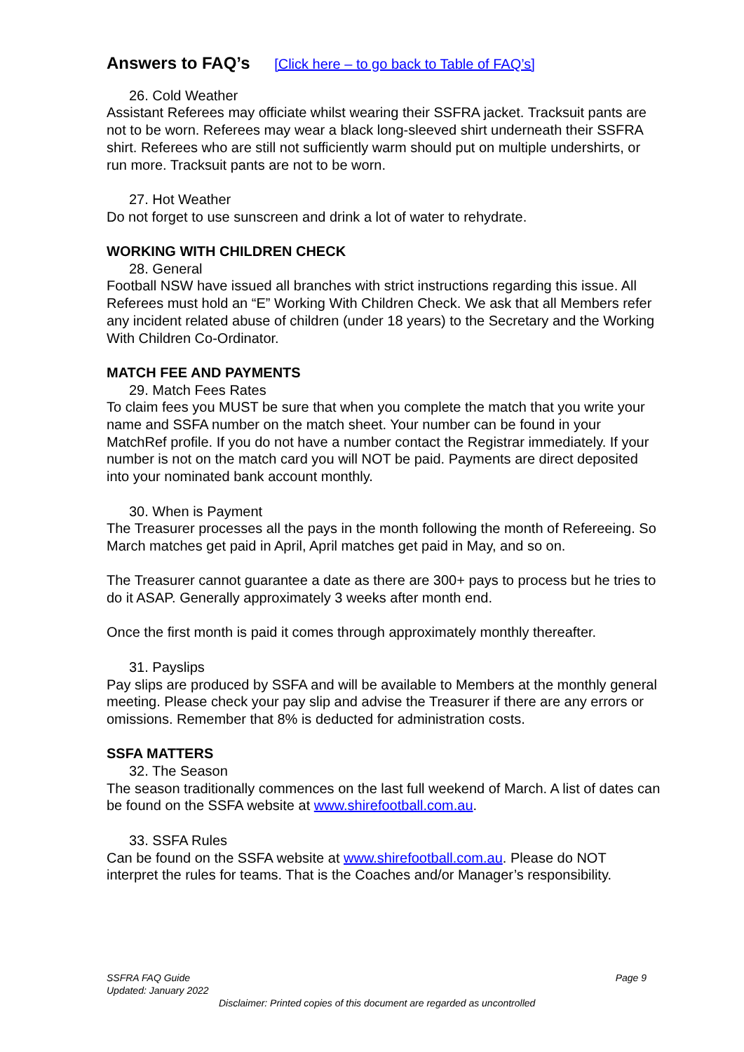Answers to FAQ’s [Click here – to go back to Table of FAQ’s]
26. Cold Weather
Assistant Referees may officiate whilst wearing their SSFRA jacket. Tracksuit pants are not to be worn. Referees may wear a black long-sleeved shirt underneath their SSFRA shirt. Referees who are still not sufficiently warm should put on multiple undershirts, or run more. Tracksuit pants are not to be worn.
27. Hot Weather
Do not forget to use sunscreen and drink a lot of water to rehydrate.
WORKING WITH CHILDREN CHECK
28. General
Football NSW have issued all branches with strict instructions regarding this issue. All Referees must hold an “E” Working With Children Check. We ask that all Members refer any incident related abuse of children (under 18 years) to the Secretary and the Working With Children Co-Ordinator.
MATCH FEE AND PAYMENTS
29. Match Fees Rates
To claim fees you MUST be sure that when you complete the match that you write your name and SSFA number on the match sheet. Your number can be found in your MatchRef profile. If you do not have a number contact the Registrar immediately. If your number is not on the match card you will NOT be paid. Payments are direct deposited into your nominated bank account monthly.
30. When is Payment
The Treasurer processes all the pays in the month following the month of Refereeing. So March matches get paid in April, April matches get paid in May, and so on.
The Treasurer cannot guarantee a date as there are 300+ pays to process but he tries to do it ASAP. Generally approximately 3 weeks after month end.
Once the first month is paid it comes through approximately monthly thereafter.
31. Payslips
Pay slips are produced by SSFA and will be available to Members at the monthly general meeting. Please check your pay slip and advise the Treasurer if there are any errors or omissions. Remember that 8% is deducted for administration costs.
SSFA MATTERS
32. The Season
The season traditionally commences on the last full weekend of March. A list of dates can be found on the SSFA website at www.shirefootball.com.au.
33. SSFA Rules
Can be found on the SSFA website at www.shirefootball.com.au. Please do NOT interpret the rules for teams. That is the Coaches and/or Manager’s responsibility.
SSFRA FAQ Guide Page 9
Updated: January 2022
Disclaimer: Printed copies of this document are regarded as uncontrolled